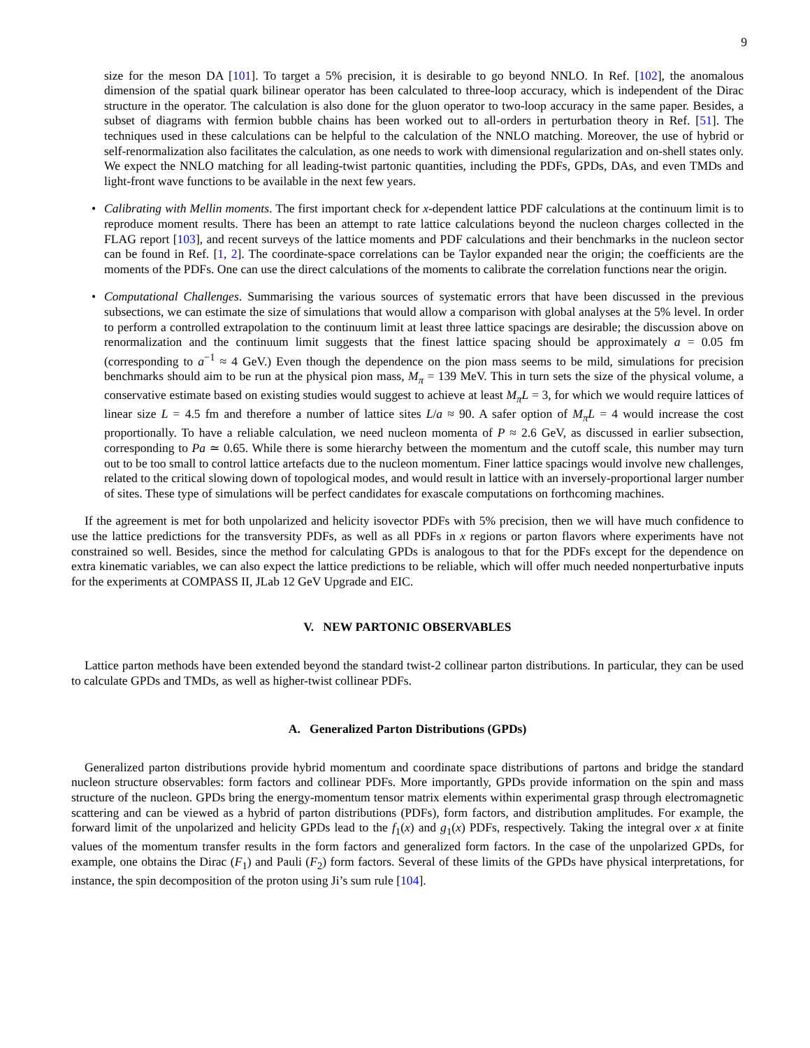9
size for the meson DA [101]. To target a 5% precision, it is desirable to go beyond NNLO. In Ref. [102], the anomalous dimension of the spatial quark bilinear operator has been calculated to three-loop accuracy, which is independent of the Dirac structure in the operator. The calculation is also done for the gluon operator to two-loop accuracy in the same paper. Besides, a subset of diagrams with fermion bubble chains has been worked out to all-orders in perturbation theory in Ref. [51]. The techniques used in these calculations can be helpful to the calculation of the NNLO matching. Moreover, the use of hybrid or self-renormalization also facilitates the calculation, as one needs to work with dimensional regularization and on-shell states only. We expect the NNLO matching for all leading-twist partonic quantities, including the PDFs, GPDs, DAs, and even TMDs and light-front wave functions to be available in the next few years.
• Calibrating with Mellin moments. The first important check for x-dependent lattice PDF calculations at the continuum limit is to reproduce moment results. There has been an attempt to rate lattice calculations beyond the nucleon charges collected in the FLAG report [103], and recent surveys of the lattice moments and PDF calculations and their benchmarks in the nucleon sector can be found in Ref. [1, 2]. The coordinate-space correlations can be Taylor expanded near the origin; the coefficients are the moments of the PDFs. One can use the direct calculations of the moments to calibrate the correlation functions near the origin.
• Computational Challenges. Summarising the various sources of systematic errors that have been discussed in the previous subsections, we can estimate the size of simulations that would allow a comparison with global analyses at the 5% level. In order to perform a controlled extrapolation to the continuum limit at least three lattice spacings are desirable; the discussion above on renormalization and the continuum limit suggests that the finest lattice spacing should be approximately a = 0.05 fm (corresponding to a<sup>−1</sup> ≈ 4 GeV.) Even though the dependence on the pion mass seems to be mild, simulations for precision benchmarks should aim to be run at the physical pion mass, M<sub>π</sub> = 139 MeV. This in turn sets the size of the physical volume, a conservative estimate based on existing studies would suggest to achieve at least M<sub>π</sub>L = 3, for which we would require lattices of linear size L = 4.5 fm and therefore a number of lattice sites L/a ≈ 90. A safer option of M<sub>π</sub>L = 4 would increase the cost proportionally. To have a reliable calculation, we need nucleon momenta of P ≈ 2.6 GeV, as discussed in earlier subsection, corresponding to Pa ≃ 0.65. While there is some hierarchy between the momentum and the cutoff scale, this number may turn out to be too small to control lattice artefacts due to the nucleon momentum. Finer lattice spacings would involve new challenges, related to the critical slowing down of topological modes, and would result in lattice with an inversely-proportional larger number of sites. These type of simulations will be perfect candidates for exascale computations on forthcoming machines.
If the agreement is met for both unpolarized and helicity isovector PDFs with 5% precision, then we will have much confidence to use the lattice predictions for the transversity PDFs, as well as all PDFs in x regions or parton flavors where experiments have not constrained so well. Besides, since the method for calculating GPDs is analogous to that for the PDFs except for the dependence on extra kinematic variables, we can also expect the lattice predictions to be reliable, which will offer much needed nonperturbative inputs for the experiments at COMPASS II, JLab 12 GeV Upgrade and EIC.
V. NEW PARTONIC OBSERVABLES
Lattice parton methods have been extended beyond the standard twist-2 collinear parton distributions. In particular, they can be used to calculate GPDs and TMDs, as well as higher-twist collinear PDFs.
A. Generalized Parton Distributions (GPDs)
Generalized parton distributions provide hybrid momentum and coordinate space distributions of partons and bridge the standard nucleon structure observables: form factors and collinear PDFs. More importantly, GPDs provide information on the spin and mass structure of the nucleon. GPDs bring the energy-momentum tensor matrix elements within experimental grasp through electromagnetic scattering and can be viewed as a hybrid of parton distributions (PDFs), form factors, and distribution amplitudes. For example, the forward limit of the unpolarized and helicity GPDs lead to the f<sub>1</sub>(x) and g<sub>1</sub>(x) PDFs, respectively. Taking the integral over x at finite values of the momentum transfer results in the form factors and generalized form factors. In the case of the unpolarized GPDs, for example, one obtains the Dirac (F<sub>1</sub>) and Pauli (F<sub>2</sub>) form factors. Several of these limits of the GPDs have physical interpretations, for instance, the spin decomposition of the proton using Ji’s sum rule [104].